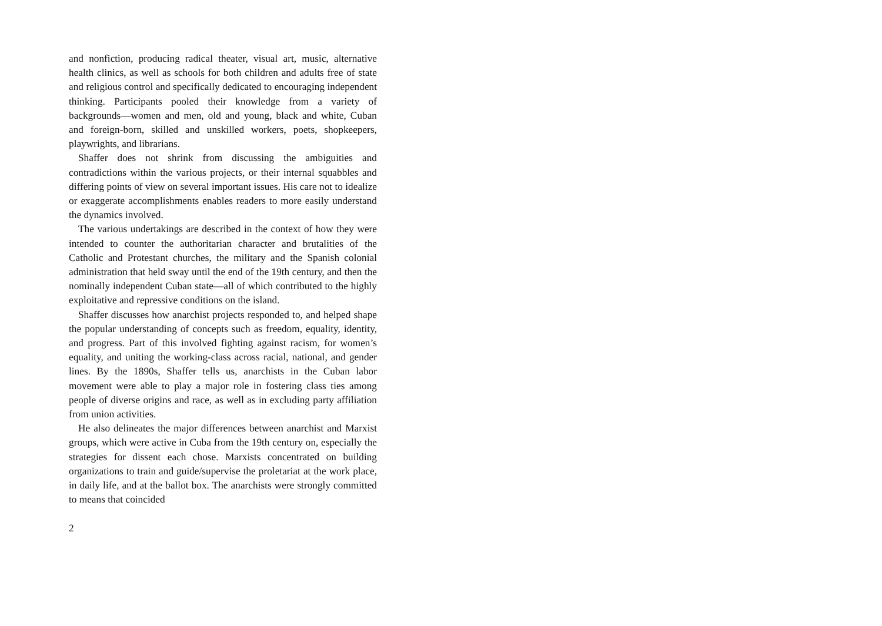and nonfiction, producing radical theater, visual art, music, alternative health clinics, as well as schools for both children and adults free of state and religious control and specifically dedicated to encouraging independent thinking. Participants pooled their knowledge from a variety of backgrounds—women and men, old and young, black and white, Cuban and foreign-born, skilled and unskilled workers, poets, shopkeepers, playwrights, and librarians.
Shaffer does not shrink from discussing the ambiguities and contradictions within the various projects, or their internal squabbles and differing points of view on several important issues. His care not to idealize or exaggerate accomplishments enables readers to more easily understand the dynamics involved.
The various undertakings are described in the context of how they were intended to counter the authoritarian character and brutalities of the Catholic and Protestant churches, the military and the Spanish colonial administration that held sway until the end of the 19th century, and then the nominally independent Cuban state—all of which contributed to the highly exploitative and repressive conditions on the island.
Shaffer discusses how anarchist projects responded to, and helped shape the popular understanding of concepts such as freedom, equality, identity, and progress. Part of this involved fighting against racism, for women’s equality, and uniting the working-class across racial, national, and gender lines. By the 1890s, Shaffer tells us, anarchists in the Cuban labor movement were able to play a major role in fostering class ties among people of diverse origins and race, as well as in excluding party affiliation from union activities.
He also delineates the major differences between anarchist and Marxist groups, which were active in Cuba from the 19th century on, especially the strategies for dissent each chose. Marxists concentrated on building organizations to train and guide/supervise the proletariat at the work place, in daily life, and at the ballot box. The anarchists were strongly committed to means that coincided
2